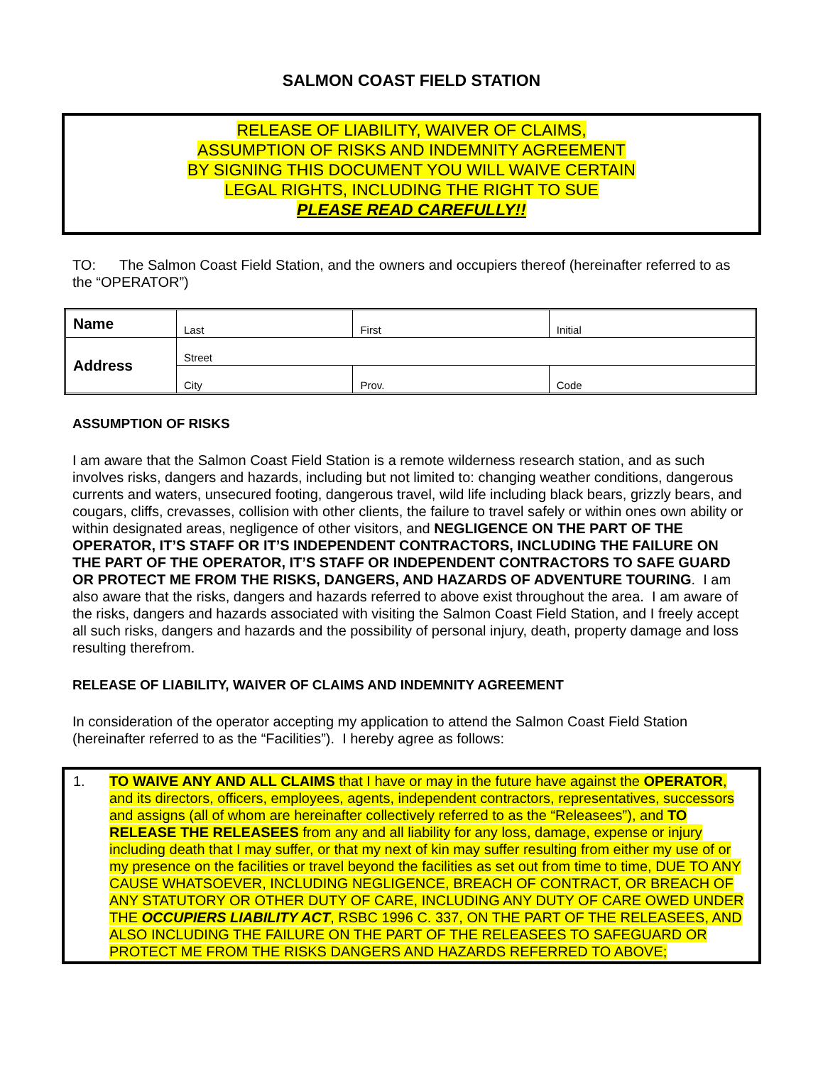SALMON COAST FIELD STATION
RELEASE OF LIABILITY, WAIVER OF CLAIMS,
ASSUMPTION OF RISKS AND INDEMNITY AGREEMENT
BY SIGNING THIS DOCUMENT YOU WILL WAIVE CERTAIN
LEGAL RIGHTS, INCLUDING THE RIGHT TO SUE
PLEASE READ CAREFULLY!!
TO: The Salmon Coast Field Station, and the owners and occupiers thereof (hereinafter referred to as the “OPERATOR”)
| Name | Last | First | Initial |
| Address | Street | | |
| | City | Prov. | Code |
ASSUMPTION OF RISKS
I am aware that the Salmon Coast Field Station is a remote wilderness research station, and as such involves risks, dangers and hazards, including but not limited to: changing weather conditions, dangerous currents and waters, unsecured footing, dangerous travel, wild life including black bears, grizzly bears, and cougars, cliffs, crevasses, collision with other clients, the failure to travel safely or within ones own ability or within designated areas, negligence of other visitors, and NEGLIGENCE ON THE PART OF THE OPERATOR, IT’S STAFF OR IT’S INDEPENDENT CONTRACTORS, INCLUDING THE FAILURE ON THE PART OF THE OPERATOR, IT’S STAFF OR INDEPENDENT CONTRACTORS TO SAFE GUARD OR PROTECT ME FROM THE RISKS, DANGERS, AND HAZARDS OF ADVENTURE TOURING. I am also aware that the risks, dangers and hazards referred to above exist throughout the area. I am aware of the risks, dangers and hazards associated with visiting the Salmon Coast Field Station, and I freely accept all such risks, dangers and hazards and the possibility of personal injury, death, property damage and loss resulting therefrom.
RELEASE OF LIABILITY, WAIVER OF CLAIMS AND INDEMNITY AGREEMENT
In consideration of the operator accepting my application to attend the Salmon Coast Field Station (hereinafter referred to as the “Facilities”). I hereby agree as follows:
1. TO WAIVE ANY AND ALL CLAIMS that I have or may in the future have against the OPERATOR, and its directors, officers, employees, agents, independent contractors, representatives, successors and assigns (all of whom are hereinafter collectively referred to as the “Releasees”), and TO RELEASE THE RELEASEES from any and all liability for any loss, damage, expense or injury including death that I may suffer, or that my next of kin may suffer resulting from either my use of or my presence on the facilities or travel beyond the facilities as set out from time to time, DUE TO ANY CAUSE WHATSOEVER, INCLUDING NEGLIGENCE, BREACH OF CONTRACT, OR BREACH OF ANY STATUTORY OR OTHER DUTY OF CARE, INCLUDING ANY DUTY OF CARE OWED UNDER THE OCCUPIERS LIABILITY ACT, RSBC 1996 C. 337, ON THE PART OF THE RELEASEES, AND ALSO INCLUDING THE FAILURE ON THE PART OF THE RELEASEES TO SAFEGUARD OR PROTECT ME FROM THE RISKS DANGERS AND HAZARDS REFERRED TO ABOVE;